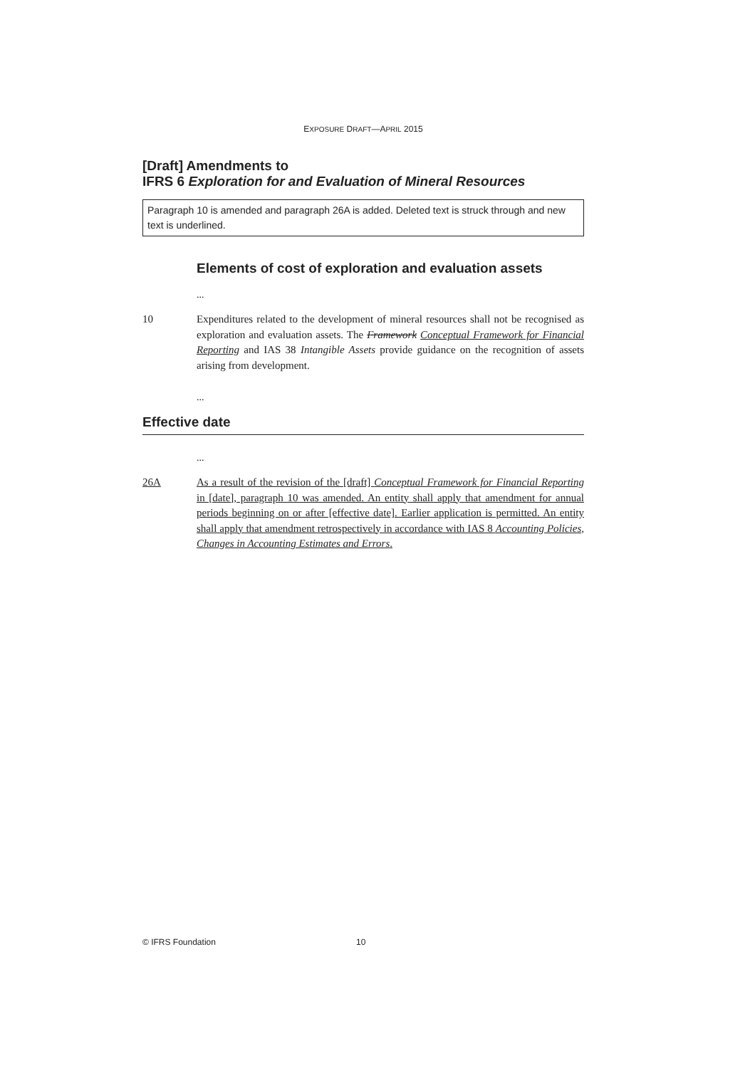EXPOSURE DRAFT—APRIL 2015
[Draft] Amendments to
IFRS 6 Exploration for and Evaluation of Mineral Resources
Paragraph 10 is amended and paragraph 26A is added. Deleted text is struck through and new text is underlined.
Elements of cost of exploration and evaluation assets
...
10 Expenditures related to the development of mineral resources shall not be recognised as exploration and evaluation assets. The Framework Conceptual Framework for Financial Reporting and IAS 38 Intangible Assets provide guidance on the recognition of assets arising from development.
...
Effective date
...
26A As a result of the revision of the [draft] Conceptual Framework for Financial Reporting in [date], paragraph 10 was amended. An entity shall apply that amendment for annual periods beginning on or after [effective date]. Earlier application is permitted. An entity shall apply that amendment retrospectively in accordance with IAS 8 Accounting Policies, Changes in Accounting Estimates and Errors.
© IFRS Foundation 10